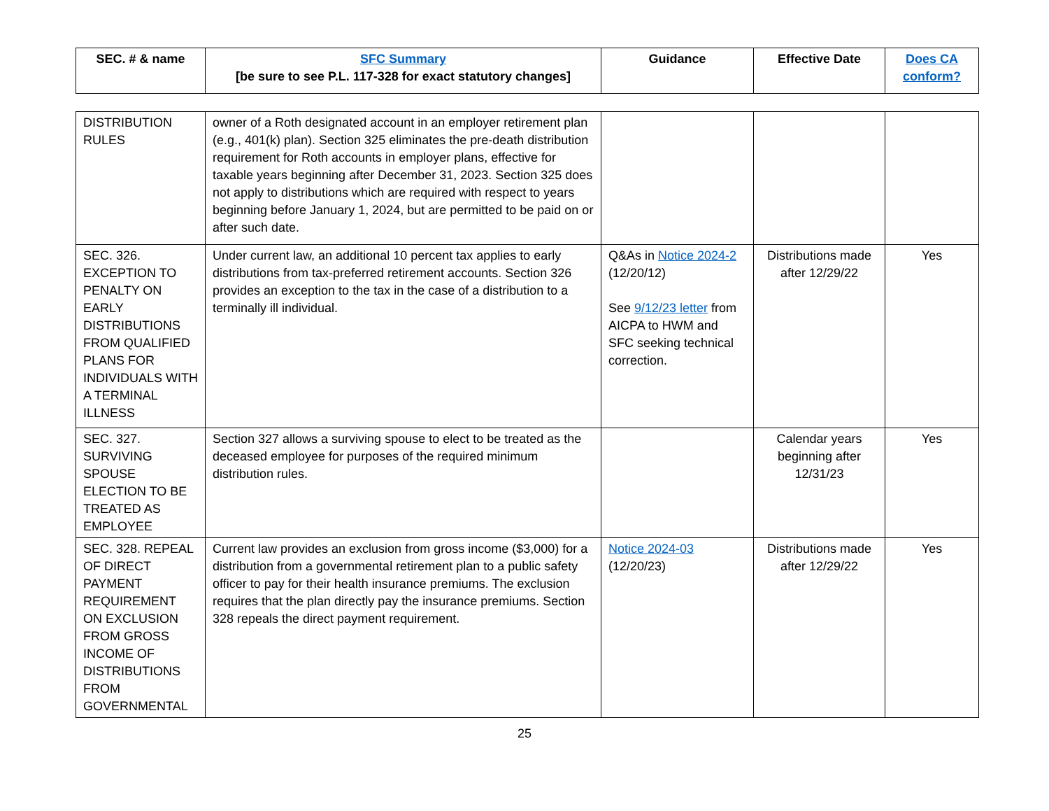| SEC. # & name | SFC Summary [be sure to see P.L. 117-328 for exact statutory changes] | Guidance | Effective Date | Does CA conform? |
| --- | --- | --- | --- | --- |
| DISTRIBUTION RULES | owner of a Roth designated account in an employer retirement plan (e.g., 401(k) plan). Section 325 eliminates the pre-death distribution requirement for Roth accounts in employer plans, effective for taxable years beginning after December 31, 2023. Section 325 does not apply to distributions which are required with respect to years beginning before January 1, 2024, but are permitted to be paid on or after such date. | | | |
| SEC. 326. EXCEPTION TO PENALTY ON EARLY DISTRIBUTIONS FROM QUALIFIED PLANS FOR INDIVIDUALS WITH A TERMINAL ILLNESS | Under current law, an additional 10 percent tax applies to early distributions from tax-preferred retirement accounts. Section 326 provides an exception to the tax in the case of a distribution to a terminally ill individual. | Q&As in Notice 2024-2 (12/20/12) See 9/12/23 letter from AICPA to HWM and SFC seeking technical correction. | Distributions made after 12/29/22 | Yes |
| SEC. 327. SURVIVING SPOUSE ELECTION TO BE TREATED AS EMPLOYEE | Section 327 allows a surviving spouse to elect to be treated as the deceased employee for purposes of the required minimum distribution rules. | | Calendar years beginning after 12/31/23 | Yes |
| SEC. 328. REPEAL OF DIRECT PAYMENT REQUIREMENT ON EXCLUSION FROM GROSS INCOME OF DISTRIBUTIONS FROM GOVERNMENTAL | Current law provides an exclusion from gross income ($3,000) for a distribution from a governmental retirement plan to a public safety officer to pay for their health insurance premiums. The exclusion requires that the plan directly pay the insurance premiums. Section 328 repeals the direct payment requirement. | Notice 2024-03 (12/20/23) | Distributions made after 12/29/22 | Yes |
25